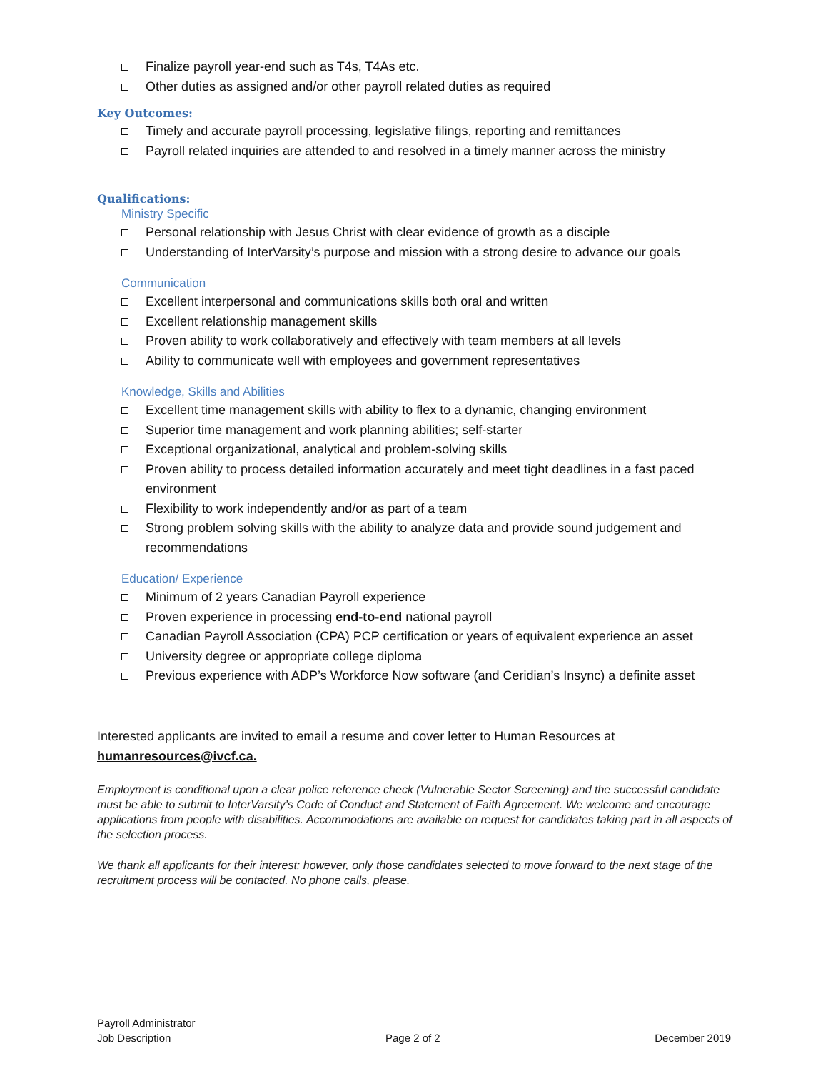Finalize payroll year-end such as T4s, T4As etc.
Other duties as assigned and/or other payroll related duties as required
Key Outcomes:
Timely and accurate payroll processing, legislative filings, reporting and remittances
Payroll related inquiries are attended to and resolved in a timely manner across the ministry
Qualifications:
Ministry Specific
Personal relationship with Jesus Christ with clear evidence of growth as a disciple
Understanding of InterVarsity’s purpose and mission with a strong desire to advance our goals
Communication
Excellent interpersonal and communications skills both oral and written
Excellent relationship management skills
Proven ability to work collaboratively and effectively with team members at all levels
Ability to communicate well with employees and government representatives
Knowledge, Skills and Abilities
Excellent time management skills with ability to flex to a dynamic, changing environment
Superior time management and work planning abilities; self-starter
Exceptional organizational, analytical and problem-solving skills
Proven ability to process detailed information accurately and meet tight deadlines in a fast paced environment
Flexibility to work independently and/or as part of a team
Strong problem solving skills with the ability to analyze data and provide sound judgement and recommendations
Education/ Experience
Minimum of 2 years Canadian Payroll experience
Proven experience in processing end-to-end national payroll
Canadian Payroll Association (CPA) PCP certification or years of equivalent experience an asset
University degree or appropriate college diploma
Previous experience with ADP’s Workforce Now software (and Ceridian’s Insync) a definite asset
Interested applicants are invited to email a resume and cover letter to Human Resources at humanresources@ivcf.ca.
Employment is conditional upon a clear police reference check (Vulnerable Sector Screening) and the successful candidate must be able to submit to InterVarsity’s Code of Conduct and Statement of Faith Agreement. We welcome and encourage applications from people with disabilities. Accommodations are available on request for candidates taking part in all aspects of the selection process.
We thank all applicants for their interest; however, only those candidates selected to move forward to the next stage of the recruitment process will be contacted. No phone calls, please.
Payroll Administrator
Job Description Page 2 of 2 December 2019